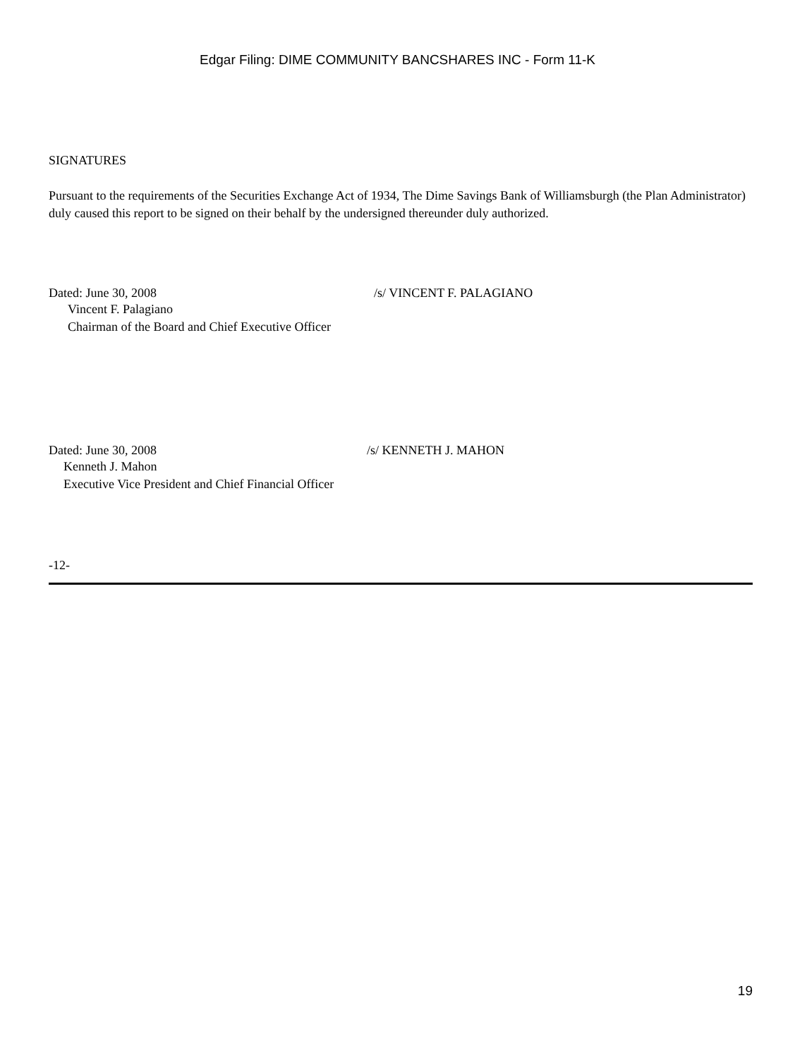Edgar Filing: DIME COMMUNITY BANCSHARES INC - Form 11-K
SIGNATURES
Pursuant to the requirements of the Securities Exchange Act of 1934, The Dime Savings Bank of Williamsburgh (the Plan Administrator) duly caused this report to be signed on their behalf by the undersigned thereunder duly authorized.
Dated: June 30, 2008 /s/ VINCENT F. PALAGIANO
Vincent F. Palagiano
Chairman of the Board and Chief Executive Officer
Dated: June 30, 2008 /s/ KENNETH J. MAHON
Kenneth J. Mahon
Executive Vice President and Chief Financial Officer
-12-
19